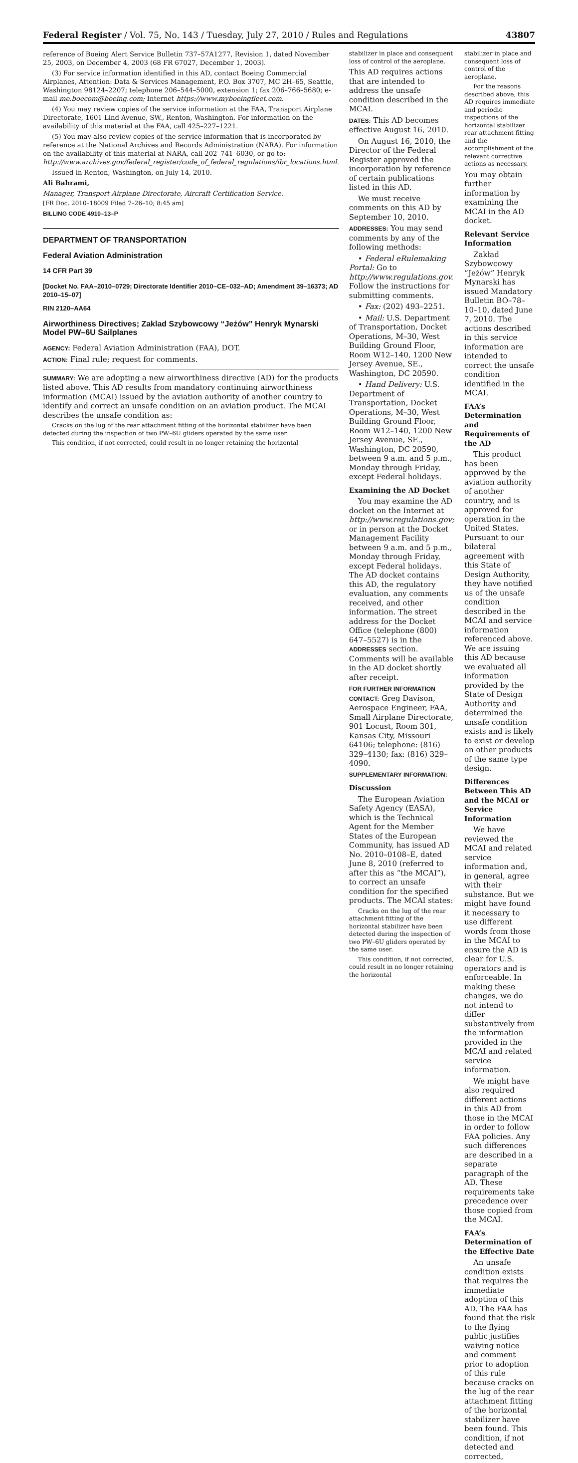Federal Register / Vol. 75, No. 143 / Tuesday, July 27, 2010 / Rules and Regulations 43807
reference of Boeing Alert Service Bulletin 737–57A1277, Revision 1, dated November 25, 2003, on December 4, 2003 (68 FR 67027, December 1, 2003).
(3) For service information identified in this AD, contact Boeing Commercial Airplanes, Attention: Data & Services Management, P.O. Box 3707, MC 2H–65, Seattle, Washington 98124–2207; telephone 206–544–5000, extension 1; fax 206–766–5680; e-mail me.boecom@boeing.com; Internet https://www.myboeingfleet.com.
(4) You may review copies of the service information at the FAA, Transport Airplane Directorate, 1601 Lind Avenue, SW., Renton, Washington. For information on the availability of this material at the FAA, call 425–227–1221.
(5) You may also review copies of the service information that is incorporated by reference at the National Archives and Records Administration (NARA). For information on the availability of this material at NARA, call 202–741–6030, or go to: http://www.archives.gov/federal_register/code_of_federal_regulations/ibr_locations.html.
Issued in Renton, Washington, on July 14, 2010.
Ali Bahrami,
Manager, Transport Airplane Directorate, Aircraft Certification Service.
[FR Doc. 2010–18009 Filed 7–26–10; 8:45 am]
BILLING CODE 4910–13–P
DEPARTMENT OF TRANSPORTATION
Federal Aviation Administration
14 CFR Part 39
[Docket No. FAA–2010–0729; Directorate Identifier 2010–CE–032–AD; Amendment 39–16373; AD 2010–15–07]
RIN 2120–AA64
Airworthiness Directives; Zaklad Szybowcowy “Jeżów” Henryk Mynarski Model PW–6U Sailplanes
AGENCY: Federal Aviation Administration (FAA), DOT.
ACTION: Final rule; request for comments.
SUMMARY: We are adopting a new airworthiness directive (AD) for the products listed above. This AD results from mandatory continuing airworthiness information (MCAI) issued by the aviation authority of another country to identify and correct an unsafe condition on an aviation product. The MCAI describes the unsafe condition as:
Cracks on the lug of the rear attachment fitting of the horizontal stabilizer have been detected during the inspection of two PW–6U gliders operated by the same user.
This condition, if not corrected, could result in no longer retaining the horizontal
stabilizer in place and consequent loss of control of the aeroplane.
This AD requires actions that are intended to address the unsafe condition described in the MCAI.
DATES: This AD becomes effective August 16, 2010.
On August 16, 2010, the Director of the Federal Register approved the incorporation by reference of certain publications listed in this AD.
We must receive comments on this AD by September 10, 2010.
ADDRESSES: You may send comments by any of the following methods:
• Federal eRulemaking Portal: Go to http://www.regulations.gov. Follow the instructions for submitting comments.
• Fax: (202) 493–2251.
• Mail: U.S. Department of Transportation, Docket Operations, M–30, West Building Ground Floor, Room W12–140, 1200 New Jersey Avenue, SE., Washington, DC 20590.
• Hand Delivery: U.S. Department of Transportation, Docket Operations, M–30, West Building Ground Floor, Room W12–140, 1200 New Jersey Avenue, SE., Washington, DC 20590, between 9 a.m. and 5 p.m., Monday through Friday, except Federal holidays.
Examining the AD Docket
You may examine the AD docket on the Internet at http://www.regulations.gov; or in person at the Docket Management Facility between 9 a.m. and 5 p.m., Monday through Friday, except Federal holidays. The AD docket contains this AD, the regulatory evaluation, any comments received, and other information. The street address for the Docket Office (telephone (800) 647–5527) is in the ADDRESSES section. Comments will be available in the AD docket shortly after receipt.
FOR FURTHER INFORMATION CONTACT: Greg Davison, Aerospace Engineer, FAA, Small Airplane Directorate, 901 Locust, Room 301, Kansas City, Missouri 64106; telephone: (816) 329–4130; fax: (816) 329–4090.
SUPPLEMENTARY INFORMATION:
Discussion
The European Aviation Safety Agency (EASA), which is the Technical Agent for the Member States of the European Community, has issued AD No. 2010–0108–E, dated June 8, 2010 (referred to after this as “the MCAI”), to correct an unsafe condition for the specified products. The MCAI states:
Cracks on the lug of the rear attachment fitting of the horizontal stabilizer have been detected during the inspection of two PW–6U gliders operated by the same user.
This condition, if not corrected, could result in no longer retaining the horizontal
stabilizer in place and consequent loss of control of the aeroplane.
For the reasons described above, this AD requires immediate and periodic inspections of the horizontal stabilizer rear attachment fitting and the accomplishment of the relevant corrective actions as necessary.
You may obtain further information by examining the MCAI in the AD docket.
Relevant Service Information
Zakład Szybowcowy “Jeżów” Henryk Mynarski has issued Mandatory Bulletin BO–78–10–10, dated June 7, 2010. The actions described in this service information are intended to correct the unsafe condition identified in the MCAI.
FAA’s Determination and Requirements of the AD
This product has been approved by the aviation authority of another country, and is approved for operation in the United States. Pursuant to our bilateral agreement with this State of Design Authority, they have notified us of the unsafe condition described in the MCAI and service information referenced above. We are issuing this AD because we evaluated all information provided by the State of Design Authority and determined the unsafe condition exists and is likely to exist or develop on other products of the same type design.
Differences Between This AD and the MCAI or Service Information
We have reviewed the MCAI and related service information and, in general, agree with their substance. But we might have found it necessary to use different words from those in the MCAI to ensure the AD is clear for U.S. operators and is enforceable. In making these changes, we do not intend to differ substantively from the information provided in the MCAI and related service information.
We might have also required different actions in this AD from those in the MCAI in order to follow FAA policies. Any such differences are described in a separate paragraph of the AD. These requirements take precedence over those copied from the MCAI.
FAA’s Determination of the Effective Date
An unsafe condition exists that requires the immediate adoption of this AD. The FAA has found that the risk to the flying public justifies waiving notice and comment prior to adoption of this rule because cracks on the lug of the rear attachment fitting of the horizontal stabilizer have been found. This condition, if not detected and corrected,